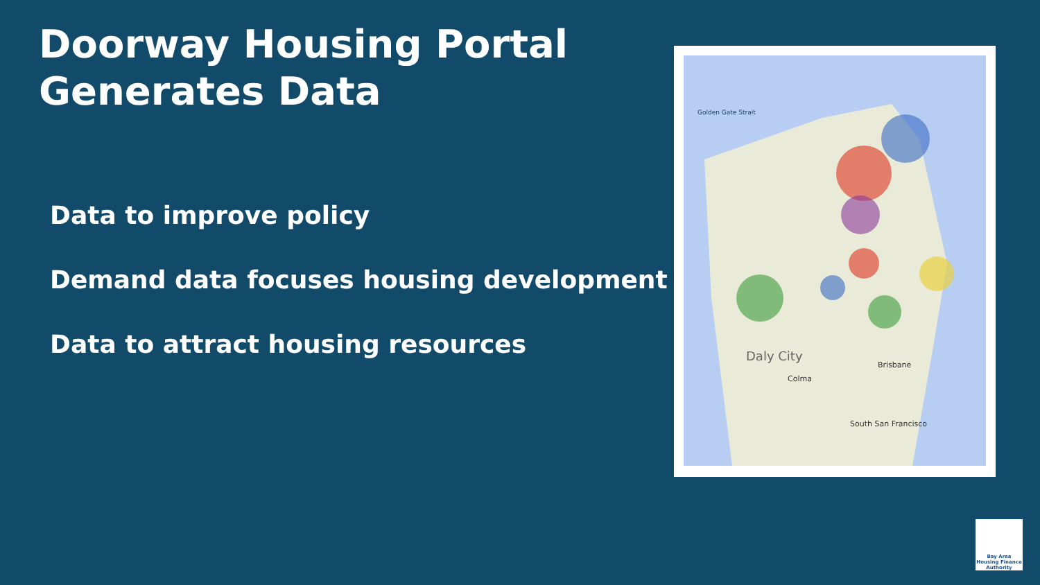Doorway Housing Portal
Generates Data
Data to improve policy
Demand data focuses housing development
Data to attract housing resources
Daly City
Brisbane
South San Francisco
Colma
Golden Gate Strait
Bay Area Housing Finance Authority